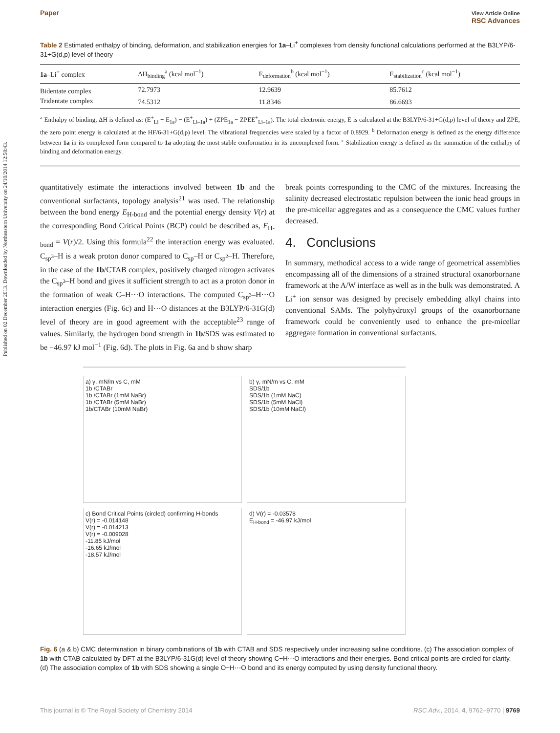Published on 02 December 2013. Downloaded by Northeastern University on 24/10/2014 12:58:43.
Paper View Article Online
RSC Advances
Table 2 Estimated enthalpy of binding, deformation, and stabilization energies for 1a–Li<sup>+</sup> complexes from density functional calculations performed at the B3LYP/6-31+G(d,p) level of theory
| 1a –Li<sup>+</sup> complex | ΔH<sub>binding</sub><sup>a</sup> (kcal mol<sup>−1</sup>) | E<sub>deformation</sub><sup>b</sup> (kcal mol<sup>−1</sup>) | E<sub>stabilization</sub><sup>c</sup> (kcal mol<sup>−1</sup>) |
| --- | --- | --- | --- |
| Bidentate complex | 72.7973 | 12.9639 | 85.7612 |
| Tridentate complex | 74.5312 | 11.8346 | 86.6693 |
<sup>a</sup> Enthalpy of binding, ΔH is defined as: (E<sup>+</sup><sub>Li</sub> + E<sub>1a</sub>) − (E<sup>+</sup><sub>Li–1a</sub>) + (ZPE<sub>1a</sub> − ZPEE<sup>+</sup><sub>Li–1a</sub>). The total electronic energy, E is calculated at the B3LYP/6-31+G(d,p) level of theory and ZPE, the zero point energy is calculated at the HF/6-31+G(d,p) level. The vibrational frequencies were scaled by a factor of 0.8929. <sup>b</sup> Deformation energy is defined as the energy difference between 1a in its complexed form compared to 1a adopting the most stable conformation in its uncomplexed form. <sup>c</sup> Stabilization energy is defined as the summation of the enthalpy of binding and deformation energy.
quantitatively estimate the interactions involved between 1b and the conventional surfactants, topology analysis<sup>21</sup> was used. The relationship between the bond energy E<sub>H-bond</sub> and the potential energy density V(r) at the corresponding Bond Critical Points (BCP) could be described as, E<sub>H-bond</sub> = V(r)/2. Using this formula<sup>22</sup> the interaction energy was evaluated. C<sub>sp<sup>3</sup></sub>–H is a weak proton donor compared to C<sub>sp</sub>–H or C<sub>sp<sup>2</sup></sub>–H. Therefore, in the case of the 1b/CTAB complex, positively charged nitrogen activates the C<sub>sp<sup>3</sup></sub>–H bond and gives it sufficient strength to act as a proton donor in the formation of weak C–H⋯O interactions. The computed C<sub>sp<sup>3</sup></sub>–H⋯O interaction energies (Fig. 6c) and H⋯O distances at the B3LYP/6-31G(d) level of theory are in good agreement with the acceptable<sup>23</sup> range of values. Similarly, the hydrogen bond strength in 1b/SDS was estimated to be −46.97 kJ mol<sup>−1</sup> (Fig. 6d). The plots in Fig. 6a and b show sharp
break points corresponding to the CMC of the mixtures. Increasing the salinity decreased electrostatic repulsion between the ionic head groups in the pre-micellar aggregates and as a consequence the CMC values further decreased.
4. Conclusions
In summary, methodical access to a wide range of geometrical assemblies encompassing all of the dimensions of a strained structural oxanorbornane framework at the A/W interface as well as in the bulk was demonstrated. A Li<sup>+</sup> ion sensor was designed by precisely embedding alkyl chains into conventional SAMs. The polyhydroxyl groups of the oxanorbornane framework could be conveniently used to enhance the pre-micellar aggregate formation in conventional surfactants.
a) γ, mN/m vs C, mM
1b /CTABr
1b /CTABr (1mM NaBr)
1b /CTABr (5mM NaBr)
1b/CTABr (10mM NaBr)
b) γ, mN/m vs C, mM
SDS/1b
SDS/1b (1mM NaC)
SDS/1b (5mM NaCl)
SDS/1b (10mM NaCl)
c) Bond Critical Points (circled) confirming H-bonds
V(r) = -0.014148
V(r) = -0.014213
V(r) = -0.009028
-11.85 kJ/mol
-16.65 kJ/mol
-18.57 kJ/mol
d) V(r) = -0.03578
E<sub>H-bond</sub> = -46.97 kJ/mol
Fig. 6 (a & b) CMC determination in binary combinations of 1b with CTAB and SDS respectively under increasing saline conditions. (c) The association complex of 1b with CTAB calculated by DFT at the B3LYP/6-31G(d) level of theory showing C−H⋯O interactions and their energies. Bond critical points are circled for clarity. (d) The association complex of 1b with SDS showing a single O−H⋯O bond and its energy computed by using density functional theory.
This journal is © The Royal Society of Chemistry 2014 RSC Adv., 2014, 4, 9762–9770 | 9769